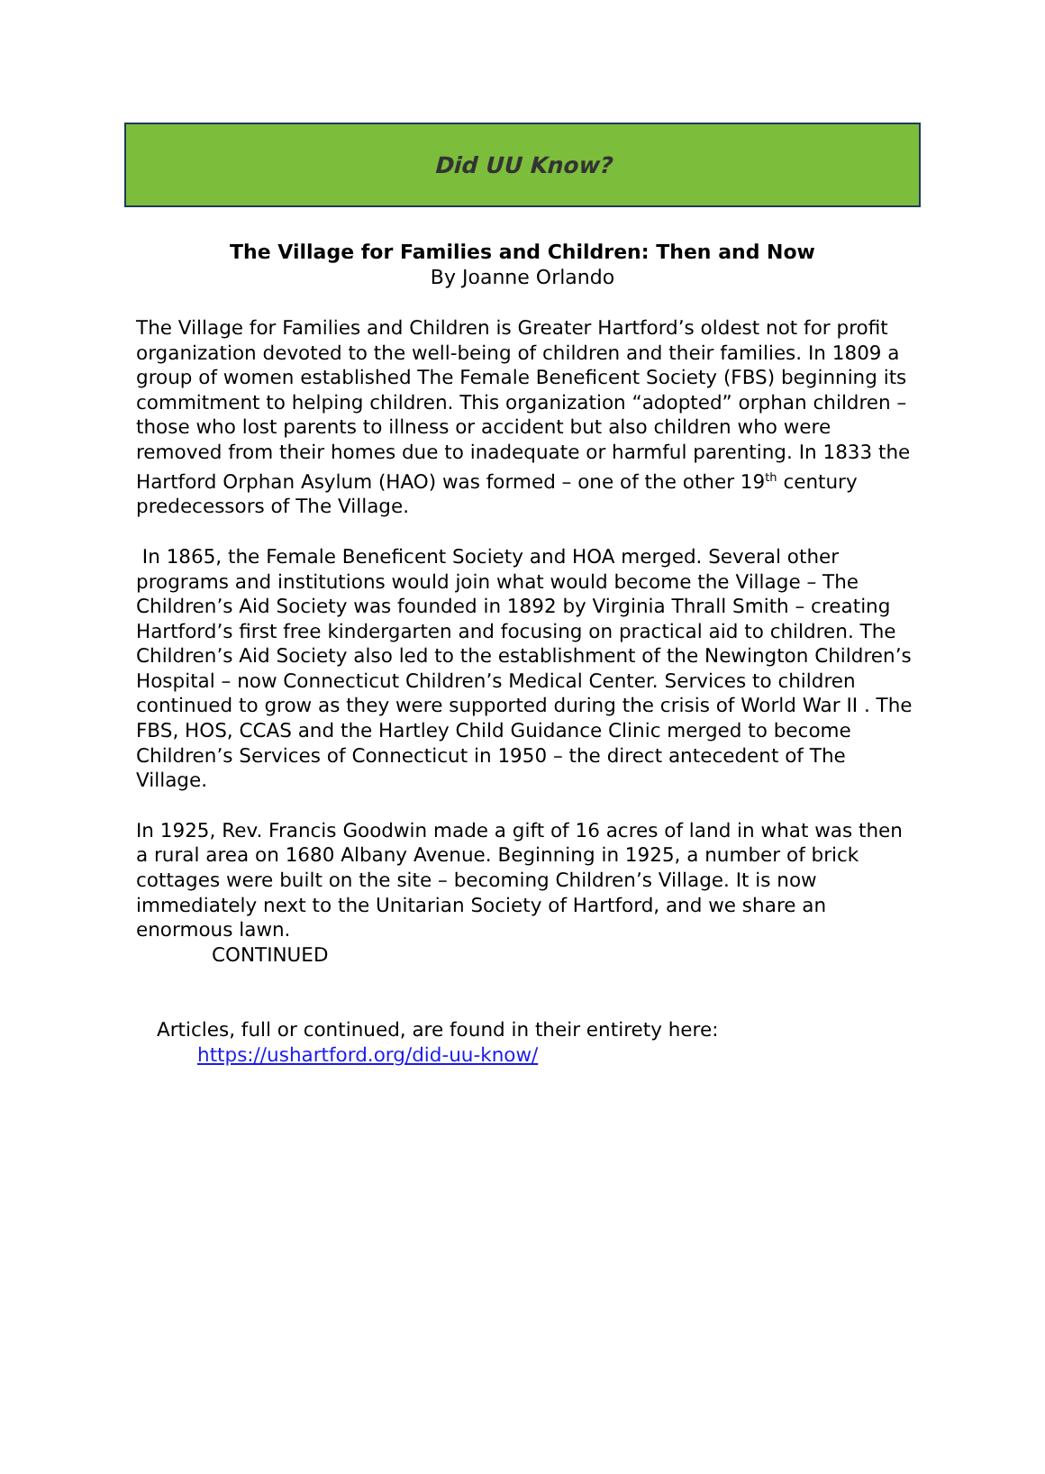Did UU Know?
The Village for Families and Children: Then and Now
By Joanne Orlando
The Village for Families and Children is Greater Hartford’s oldest not for profit organization devoted to the well-being of children and their families. In 1809 a group of women established The Female Beneficent Society (FBS) beginning its commitment to helping children. This organization “adopted” orphan children – those who lost parents to illness or accident but also children who were removed from their homes due to inadequate or harmful parenting. In 1833 the Hartford Orphan Asylum (HAO) was formed – one of the other 19<sup>th</sup> century predecessors of The Village.
In 1865, the Female Beneficent Society and HOA merged. Several other programs and institutions would join what would become the Village – The Children’s Aid Society was founded in 1892 by Virginia Thrall Smith – creating Hartford’s first free kindergarten and focusing on practical aid to children. The Children’s Aid Society also led to the establishment of the Newington Children’s Hospital – now Connecticut Children’s Medical Center. Services to children continued to grow as they were supported during the crisis of World War II . The FBS, HOS, CCAS and the Hartley Child Guidance Clinic merged to become Children’s Services of Connecticut in 1950 – the direct antecedent of The Village.
In 1925, Rev. Francis Goodwin made a gift of 16 acres of land in what was then a rural area on 1680 Albany Avenue. Beginning in 1925, a number of brick cottages were built on the site – becoming Children’s Village. It is now immediately next to the Unitarian Society of Hartford, and we share an enormous lawn.
CONTINUED
Articles, full or continued, are found in their entirety here:
https://ushartford.org/did-uu-know/